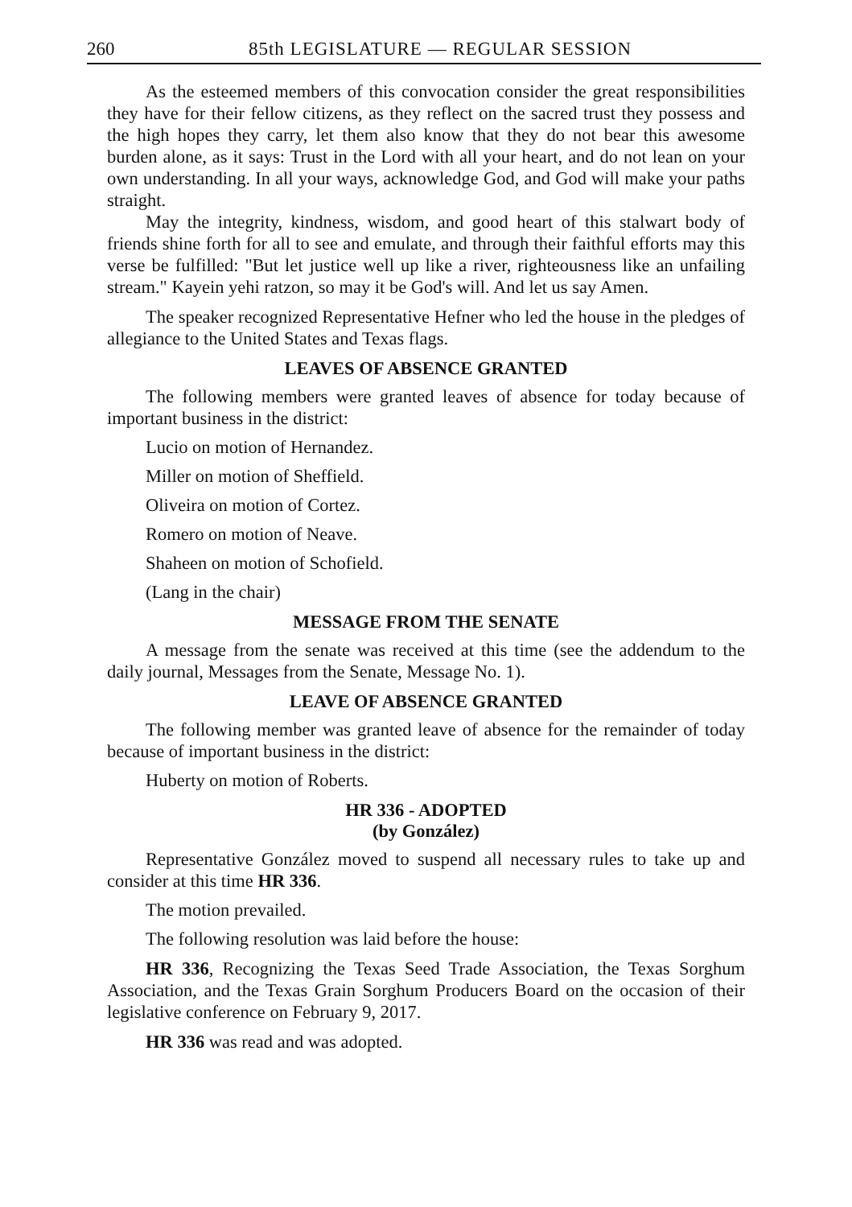260 85th LEGISLATURE — REGULAR SESSION
As the esteemed members of this convocation consider the great responsibilities they have for their fellow citizens, as they reflect on the sacred trust they possess and the high hopes they carry, let them also know that they do not bear this awesome burden alone, as it says: Trust in the Lord with all your heart, and do not lean on your own understanding. In all your ways, acknowledge God, and God will make your paths straight.
May the integrity, kindness, wisdom, and good heart of this stalwart body of friends shine forth for all to see and emulate, and through their faithful efforts may this verse be fulfilled: "But let justice well up like a river, righteousness like an unfailing stream." Kayein yehi ratzon, so may it be God's will. And let us say Amen.
The speaker recognized Representative Hefner who led the house in the pledges of allegiance to the United States and Texas flags.
LEAVES OF ABSENCE GRANTED
The following members were granted leaves of absence for today because of important business in the district:
Lucio on motion of Hernandez.
Miller on motion of Sheffield.
Oliveira on motion of Cortez.
Romero on motion of Neave.
Shaheen on motion of Schofield.
(Lang in the chair)
MESSAGE FROM THE SENATE
A message from the senate was received at this time (see the addendum to the daily journal, Messages from the Senate, Message No. 1).
LEAVE OF ABSENCE GRANTED
The following member was granted leave of absence for the remainder of today because of important business in the district:
Huberty on motion of Roberts.
HR 336 - ADOPTED
(by González)
Representative González moved to suspend all necessary rules to take up and consider at this time HR 336.
The motion prevailed.
The following resolution was laid before the house:
HR 336, Recognizing the Texas Seed Trade Association, the Texas Sorghum Association, and the Texas Grain Sorghum Producers Board on the occasion of their legislative conference on February 9, 2017.
HR 336 was read and was adopted.